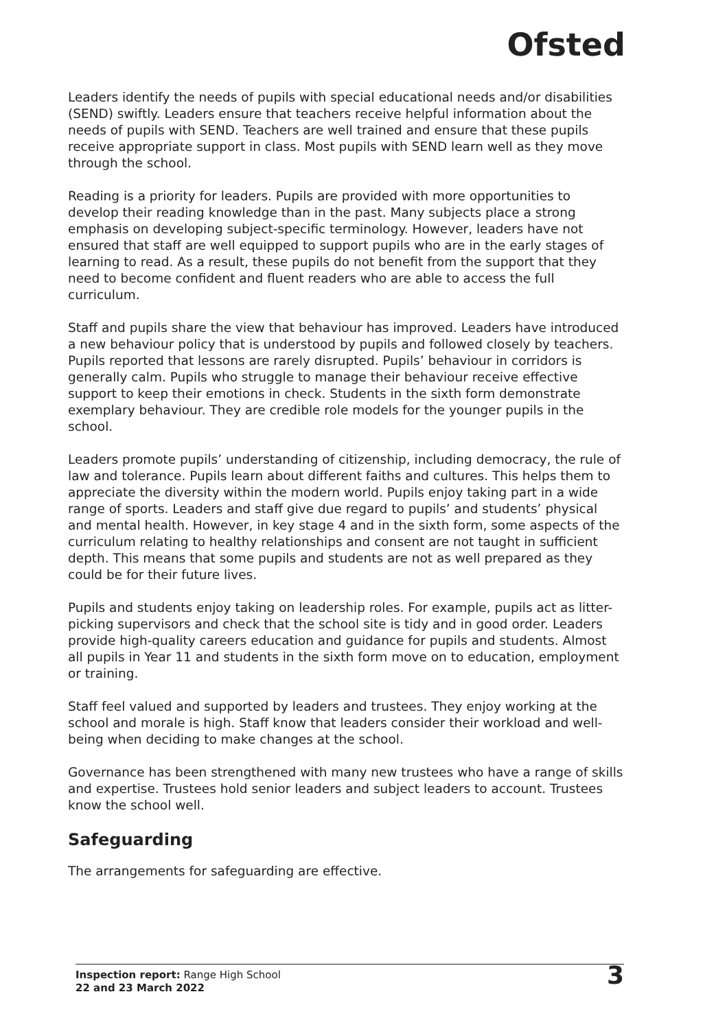Ofsted
Leaders identify the needs of pupils with special educational needs and/or disabilities (SEND) swiftly. Leaders ensure that teachers receive helpful information about the needs of pupils with SEND. Teachers are well trained and ensure that these pupils receive appropriate support in class. Most pupils with SEND learn well as they move through the school.
Reading is a priority for leaders. Pupils are provided with more opportunities to develop their reading knowledge than in the past. Many subjects place a strong emphasis on developing subject-specific terminology. However, leaders have not ensured that staff are well equipped to support pupils who are in the early stages of learning to read. As a result, these pupils do not benefit from the support that they need to become confident and fluent readers who are able to access the full curriculum.
Staff and pupils share the view that behaviour has improved. Leaders have introduced a new behaviour policy that is understood by pupils and followed closely by teachers. Pupils reported that lessons are rarely disrupted. Pupils’ behaviour in corridors is generally calm. Pupils who struggle to manage their behaviour receive effective support to keep their emotions in check. Students in the sixth form demonstrate exemplary behaviour. They are credible role models for the younger pupils in the school.
Leaders promote pupils’ understanding of citizenship, including democracy, the rule of law and tolerance. Pupils learn about different faiths and cultures. This helps them to appreciate the diversity within the modern world. Pupils enjoy taking part in a wide range of sports. Leaders and staff give due regard to pupils’ and students’ physical and mental health. However, in key stage 4 and in the sixth form, some aspects of the curriculum relating to healthy relationships and consent are not taught in sufficient depth. This means that some pupils and students are not as well prepared as they could be for their future lives.
Pupils and students enjoy taking on leadership roles. For example, pupils act as litter-picking supervisors and check that the school site is tidy and in good order. Leaders provide high-quality careers education and guidance for pupils and students. Almost all pupils in Year 11 and students in the sixth form move on to education, employment or training.
Staff feel valued and supported by leaders and trustees. They enjoy working at the school and morale is high. Staff know that leaders consider their workload and well-being when deciding to make changes at the school.
Governance has been strengthened with many new trustees who have a range of skills and expertise. Trustees hold senior leaders and subject leaders to account. Trustees know the school well.
Safeguarding
The arrangements for safeguarding are effective.
Inspection report: Range High School
22 and 23 March 2022
3